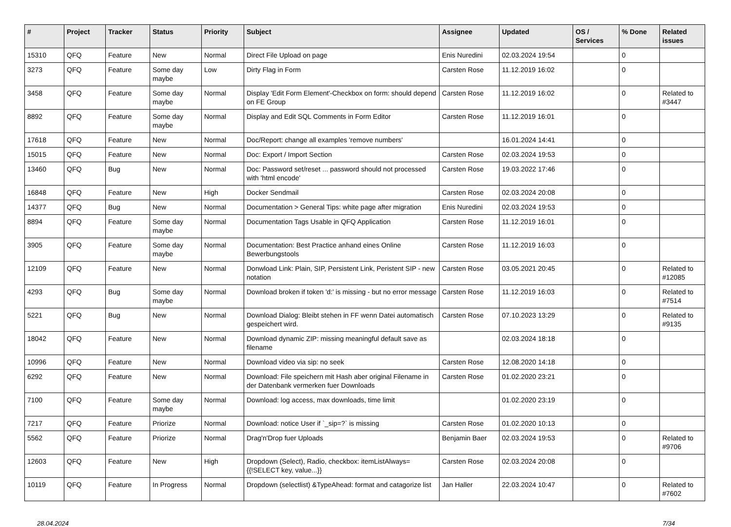| # | Project | Tracker | Status | Priority | Subject | Assignee | Updated | OS / Services | % Done | Related issues |
| --- | --- | --- | --- | --- | --- | --- | --- | --- | --- | --- |
| 15310 | QFQ | Feature | New | Normal | Direct File Upload on page | Enis Nuredini | 02.03.2024 19:54 | | 0 | |
| 3273 | QFQ | Feature | Some day maybe | Low | Dirty Flag in Form | Carsten Rose | 11.12.2019 16:02 | | 0 | |
| 3458 | QFQ | Feature | Some day maybe | Normal | Display 'Edit Form Element'-Checkbox on form: should depend on FE Group | Carsten Rose | 11.12.2019 16:02 | | 0 | Related to #3447 |
| 8892 | QFQ | Feature | Some day maybe | Normal | Display and Edit SQL Comments in Form Editor | Carsten Rose | 11.12.2019 16:01 | | 0 | |
| 17618 | QFQ | Feature | New | Normal | Doc/Report: change all examples 'remove numbers' | | 16.01.2024 14:41 | | 0 | |
| 15015 | QFQ | Feature | New | Normal | Doc: Export / Import Section | Carsten Rose | 02.03.2024 19:53 | | 0 | |
| 13460 | QFQ | Bug | New | Normal | Doc: Password set/reset ... password should not processed with 'html encode' | Carsten Rose | 19.03.2022 17:46 | | 0 | |
| 16848 | QFQ | Feature | New | High | Docker Sendmail | Carsten Rose | 02.03.2024 20:08 | | 0 | |
| 14377 | QFQ | Bug | New | Normal | Documentation > General Tips: white page after migration | Enis Nuredini | 02.03.2024 19:53 | | 0 | |
| 8894 | QFQ | Feature | Some day maybe | Normal | Documentation Tags Usable in QFQ Application | Carsten Rose | 11.12.2019 16:01 | | 0 | |
| 3905 | QFQ | Feature | Some day maybe | Normal | Documentation: Best Practice anhand eines Online Bewerbungstools | Carsten Rose | 11.12.2019 16:03 | | 0 | |
| 12109 | QFQ | Feature | New | Normal | Donwload Link: Plain, SIP, Persistent Link, Peristent SIP - new notation | Carsten Rose | 03.05.2021 20:45 | | 0 | Related to #12085 |
| 4293 | QFQ | Bug | Some day maybe | Normal | Download broken if token 'd:' is missing - but no error message | Carsten Rose | 11.12.2019 16:03 | | 0 | Related to #7514 |
| 5221 | QFQ | Bug | New | Normal | Download Dialog: Bleibt stehen in FF wenn Datei automatisch gespeichert wird. | Carsten Rose | 07.10.2023 13:29 | | 0 | Related to #9135 |
| 18042 | QFQ | Feature | New | Normal | Download dynamic ZIP: missing meaningful default save as filename | | 02.03.2024 18:18 | | 0 | |
| 10996 | QFQ | Feature | New | Normal | Download video via sip: no seek | Carsten Rose | 12.08.2020 14:18 | | 0 | |
| 6292 | QFQ | Feature | New | Normal | Download: File speichern mit Hash aber original Filename in der Datenbank vermerken fuer Downloads | Carsten Rose | 01.02.2020 23:21 | | 0 | |
| 7100 | QFQ | Feature | Some day maybe | Normal | Download: log access, max downloads, time limit | | 01.02.2020 23:19 | | 0 | |
| 7217 | QFQ | Feature | Priorize | Normal | Download: notice User if `_sip=?` is missing | Carsten Rose | 01.02.2020 10:13 | | 0 | |
| 5562 | QFQ | Feature | Priorize | Normal | Drag'n'Drop fuer Uploads | Benjamin Baer | 02.03.2024 19:53 | | 0 | Related to #9706 |
| 12603 | QFQ | Feature | New | High | Dropdown (Select), Radio, checkbox: itemListAlways={{!SELECT key, value...}} | Carsten Rose | 02.03.2024 20:08 | | 0 | |
| 10119 | QFQ | Feature | In Progress | Normal | Dropdown (selectlist) &TypeAhead: format and catagorize list | Jan Haller | 22.03.2024 10:47 | | 0 | Related to #7602 |
28.04.2024 7/34